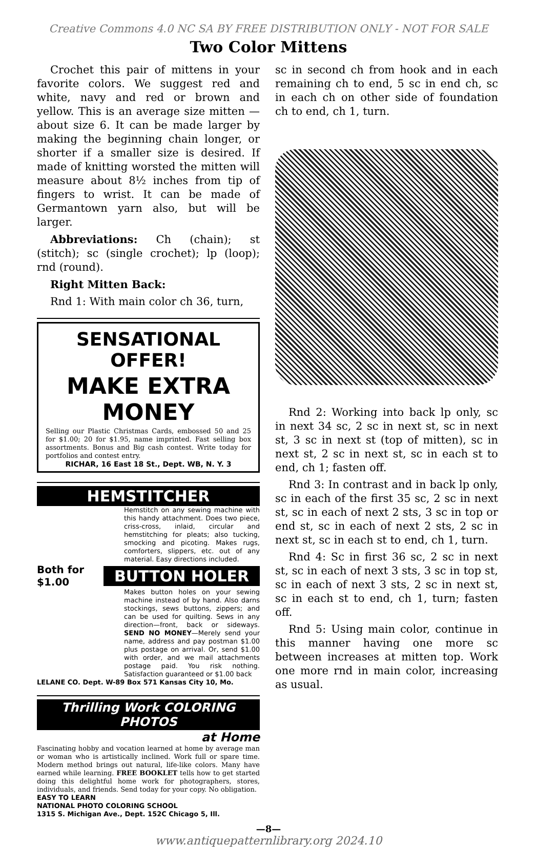Creative Commons 4.0 NC SA BY FREE DISTRIBUTION ONLY - NOT FOR SALE
Two Color Mittens
Crochet this pair of mittens in your favorite colors. We suggest red and white, navy and red or brown and yellow. This is an average size mitten —about size 6. It can be made larger by making the beginning chain longer, or shorter if a smaller size is desired. If made of knitting worsted the mitten will measure about 8½ inches from tip of fingers to wrist. It can be made of Germantown yarn also, but will be larger.
Abbreviations: Ch (chain); st (stitch); sc (single crochet); lp (loop); rnd (round).
Right Mitten Back:
Rnd 1: With main color ch 36, turn,
SENSATIONAL OFFER!
MAKE EXTRA MONEY
Selling our Plastic Christmas Cards, embossed 50 and 25 for $1.00; 20 for $1.95, name imprinted. Fast selling box assortments. Bonus and Big cash contest. Write today for portfolios and contest entry.
RICHAR, 16 East 18 St., Dept. WB, N. Y. 3
HEMSTITCHER
Hemstitch on any sewing machine with this handy attachment. Does two piece, criss-cross, inlaid, circular and hemstitching for pleats; also tucking, smocking and picoting. Makes rugs, comforters, slippers, etc. out of any material. Easy directions included.
Both for $1.00
BUTTON HOLER
Makes button holes on your sewing machine instead of by hand. Also darns stockings, sews buttons, zippers; and can be used for quilting. Sews in any direction—front, back or sideways. SEND NO MONEY—Merely send your name, address and pay postman $1.00 plus postage on arrival. Or, send $1.00 with order, and we mail attachments postage paid. You risk nothing. Satisfaction guaranteed or $1.00 back
LELANE CO. Dept. W-89 Box 571 Kansas City 10, Mo.
Thrilling Work COLORING PHOTOS
at Home
Fascinating hobby and vocation learned at home by average man or woman who is artistically inclined. Work full or spare time. Modern method brings out natural, life-like colors. Many have earned while learning. FREE BOOKLET tells how to get started doing this delightful home work for photographers, stores, individuals, and friends. Send today for your copy. No obligation.
EASY TO LEARN
NATIONAL PHOTO COLORING SCHOOL
1315 S. Michigan Ave., Dept. 152C Chicago 5, Ill.
sc in second ch from hook and in each remaining ch to end, 5 sc in end ch, sc in each ch on other side of foundation ch to end, ch 1, turn.
Rnd 2: Working into back lp only, sc in next 34 sc, 2 sc in next st, sc in next st, 3 sc in next st (top of mitten), sc in next st, 2 sc in next st, sc in each st to end, ch 1; fasten off.
Rnd 3: In contrast and in back lp only, sc in each of the first 35 sc, 2 sc in next st, sc in each of next 2 sts, 3 sc in top or end st, sc in each of next 2 sts, 2 sc in next st, sc in each st to end, ch 1, turn.
Rnd 4: Sc in first 36 sc, 2 sc in next st, sc in each of next 3 sts, 3 sc in top st, sc in each of next 3 sts, 2 sc in next st, sc in each st to end, ch 1, turn; fasten off.
Rnd 5: Using main color, continue in this manner having one more sc between increases at mitten top. Work one more rnd in main color, increasing as usual.
—8—
www.antiquepatternlibrary.org 2024.10